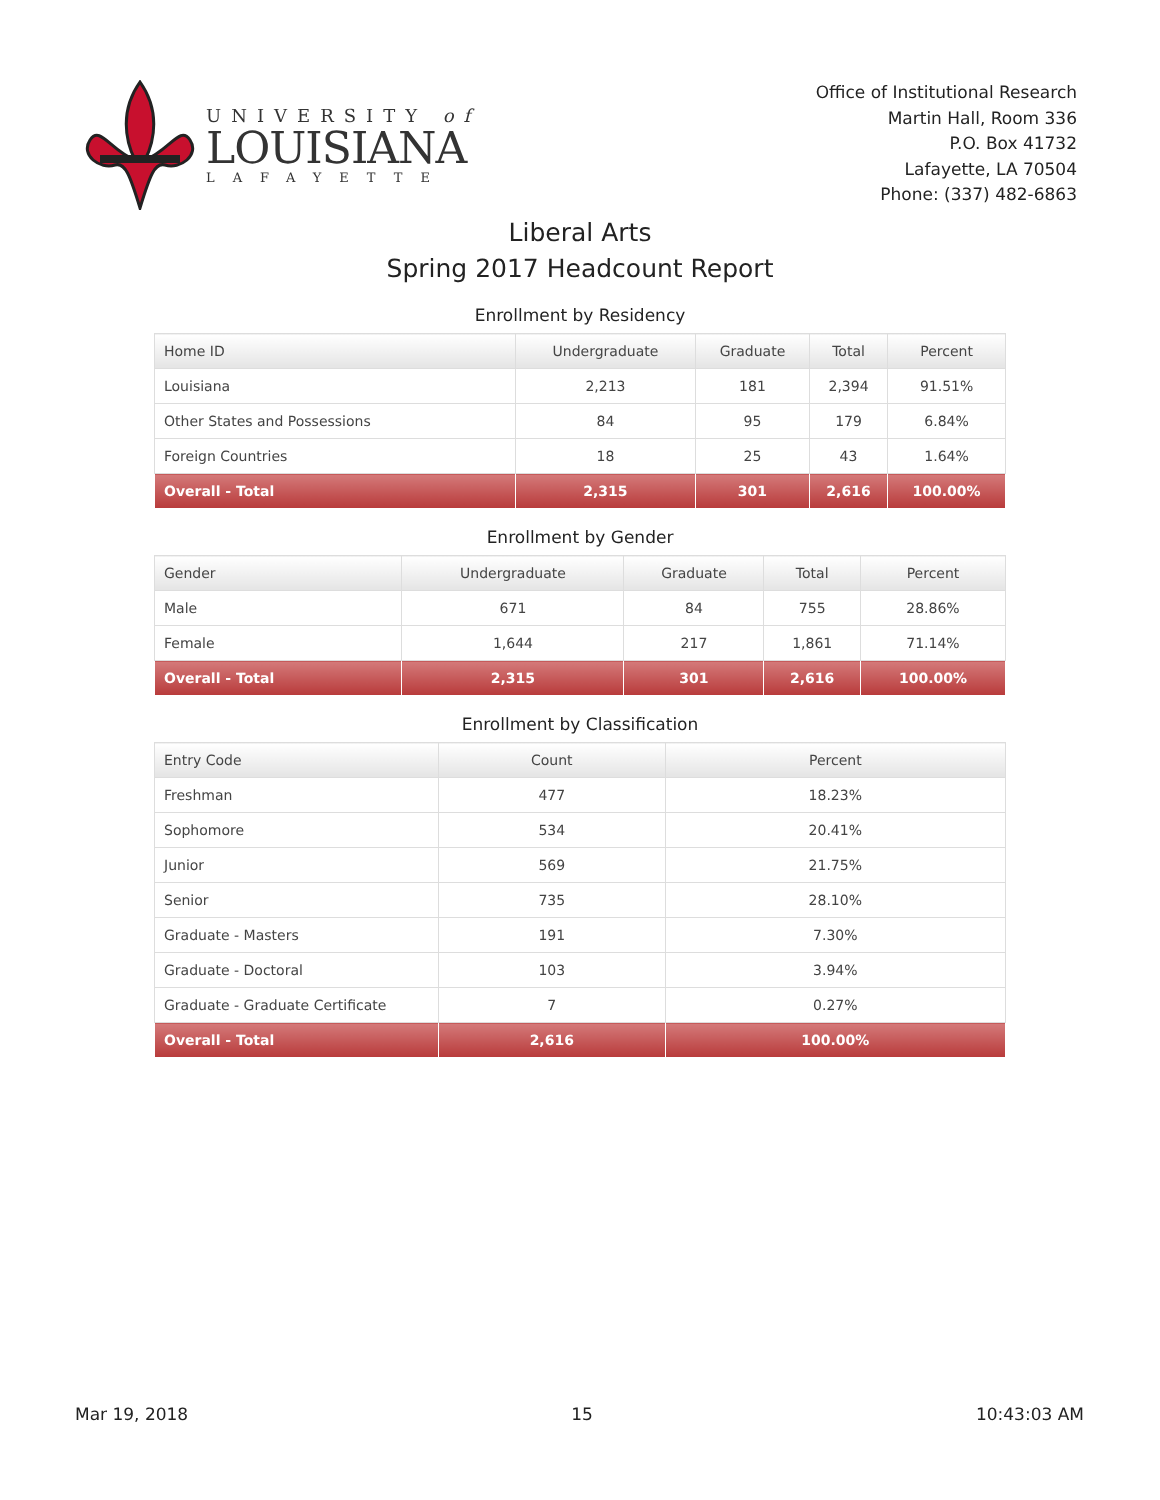UNIVERSITY of
LOUISIANA
LAFAYETTE
Office of Institutional Research
Martin Hall, Room 336
P.O. Box 41732
Lafayette, LA 70504
Phone: (337) 482-6863
Liberal Arts
Spring 2017 Headcount Report
Enrollment by Residency
| Home ID | Undergraduate | Graduate | Total | Percent |
| --- | --- | --- | --- | --- |
| Louisiana | 2,213 | 181 | 2,394 | 91.51% |
| Other States and Possessions | 84 | 95 | 179 | 6.84% |
| Foreign Countries | 18 | 25 | 43 | 1.64% |
| Overall - Total | 2,315 | 301 | 2,616 | 100.00% |
Enrollment by Gender
| Gender | Undergraduate | Graduate | Total | Percent |
| --- | --- | --- | --- | --- |
| Male | 671 | 84 | 755 | 28.86% |
| Female | 1,644 | 217 | 1,861 | 71.14% |
| Overall - Total | 2,315 | 301 | 2,616 | 100.00% |
Enrollment by Classification
| Entry Code | Count | Percent |
| --- | --- | --- |
| Freshman | 477 | 18.23% |
| Sophomore | 534 | 20.41% |
| Junior | 569 | 21.75% |
| Senior | 735 | 28.10% |
| Graduate - Masters | 191 | 7.30% |
| Graduate - Doctoral | 103 | 3.94% |
| Graduate - Graduate Certificate | 7 | 0.27% |
| Overall - Total | 2,616 | 100.00% |
Mar 19, 2018 15 10:43:03 AM